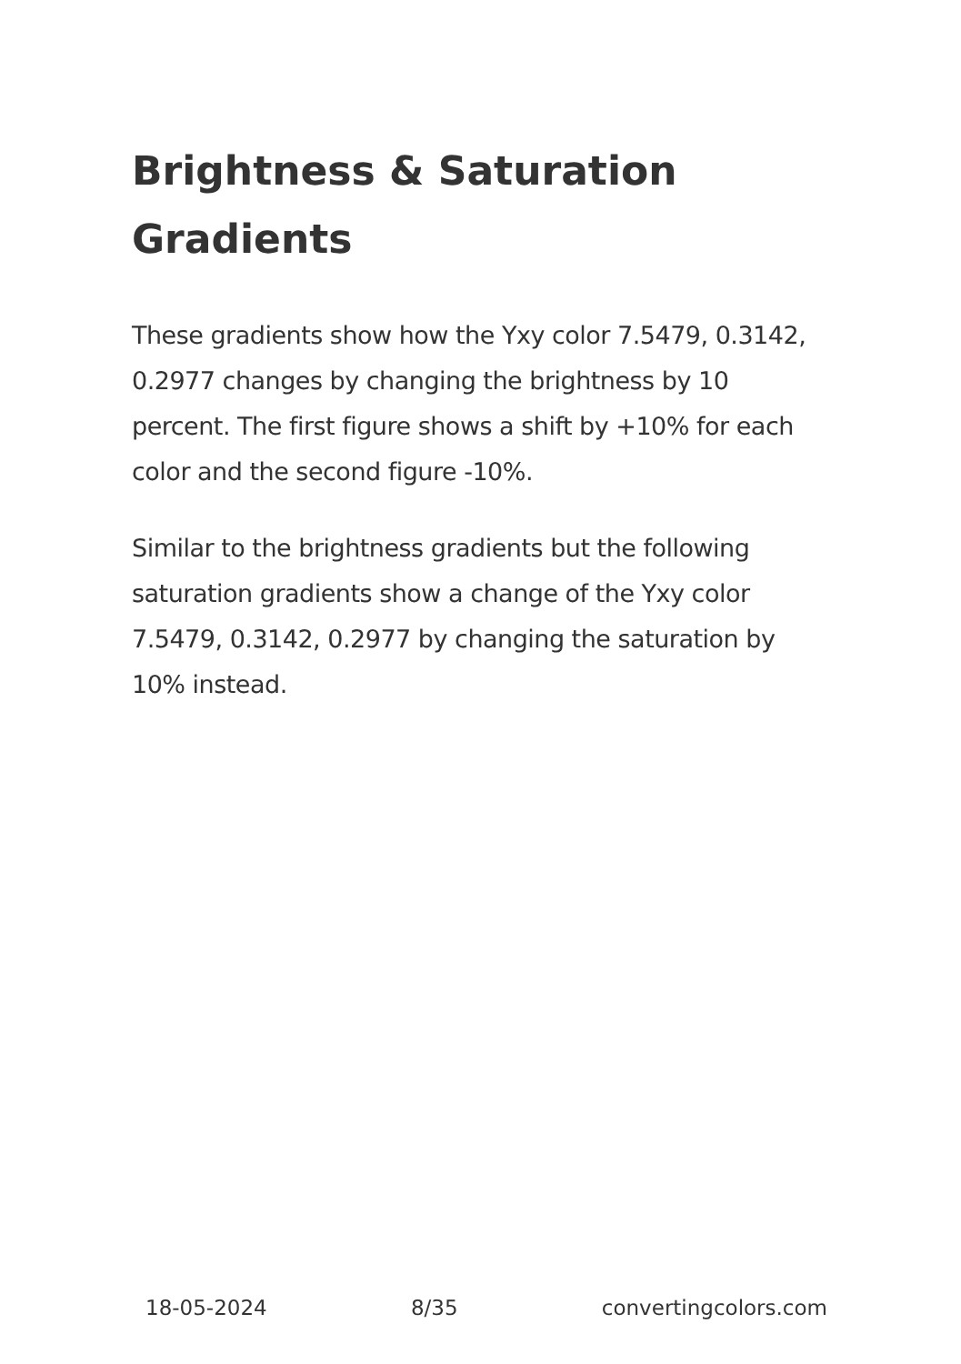Brightness & Saturation Gradients
These gradients show how the Yxy color 7.5479, 0.3142, 0.2977 changes by changing the brightness by 10 percent. The first figure shows a shift by +10% for each color and the second figure -10%.
Similar to the brightness gradients but the following saturation gradients show a change of the Yxy color 7.5479, 0.3142, 0.2977 by changing the saturation by 10% instead.
18-05-2024 8/35 convertingcolors.com